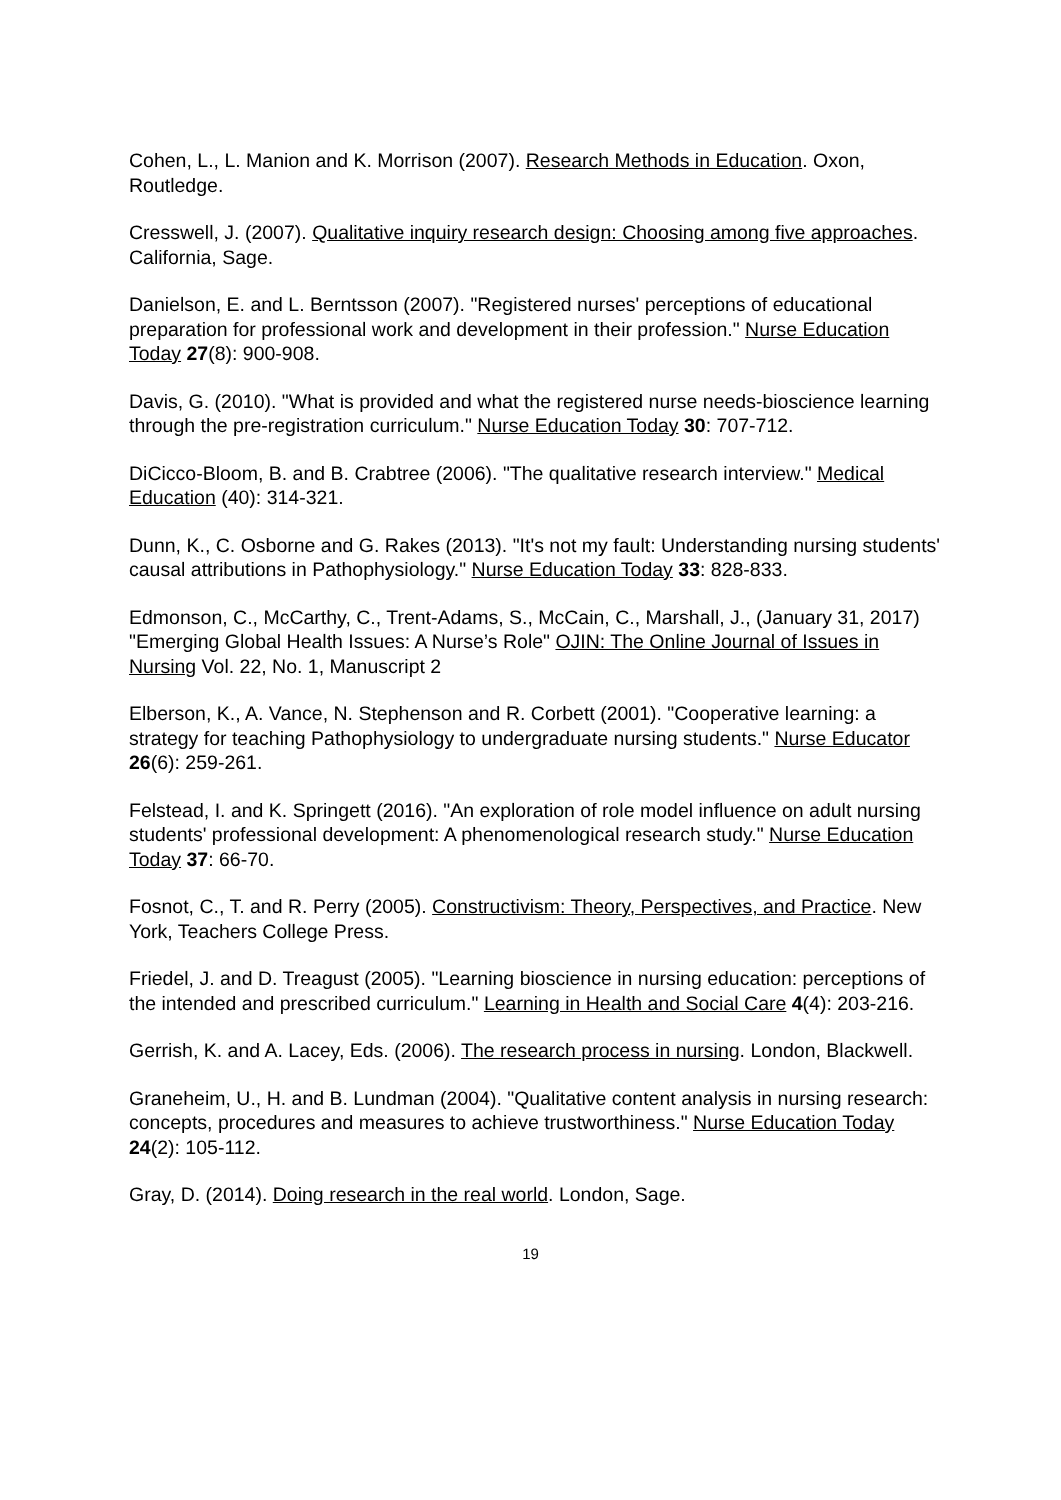Cohen, L., L. Manion and K. Morrison (2007). Research Methods in Education. Oxon, Routledge.
Cresswell, J. (2007). Qualitative inquiry research design: Choosing among five approaches. California, Sage.
Danielson, E. and L. Berntsson (2007). "Registered nurses' perceptions of educational preparation for professional work and development in their profession." Nurse Education Today 27(8): 900-908.
Davis, G. (2010). "What is provided and what the registered nurse needs-bioscience learning through the pre-registration curriculum." Nurse Education Today 30: 707-712.
DiCicco-Bloom, B. and B. Crabtree (2006). "The qualitative research interview." Medical Education (40): 314-321.
Dunn, K., C. Osborne and G. Rakes (2013). "It's not my fault: Understanding nursing students' causal attributions in Pathophysiology." Nurse Education Today 33: 828-833.
Edmonson, C., McCarthy, C., Trent-Adams, S., McCain, C., Marshall, J., (January 31, 2017) "Emerging Global Health Issues: A Nurse’s Role" OJIN: The Online Journal of Issues in Nursing Vol. 22, No. 1, Manuscript 2
Elberson, K., A. Vance, N. Stephenson and R. Corbett (2001). "Cooperative learning: a strategy for teaching Pathophysiology to undergraduate nursing students." Nurse Educator 26(6): 259-261.
Felstead, I. and K. Springett (2016). "An exploration of role model influence on adult nursing students' professional development: A phenomenological research study." Nurse Education Today 37: 66-70.
Fosnot, C., T. and R. Perry (2005). Constructivism: Theory, Perspectives, and Practice. New York, Teachers College Press.
Friedel, J. and D. Treagust (2005). "Learning bioscience in nursing education: perceptions of the intended and prescribed curriculum." Learning in Health and Social Care 4(4): 203-216.
Gerrish, K. and A. Lacey, Eds. (2006). The research process in nursing. London, Blackwell.
Graneheim, U., H. and B. Lundman (2004). "Qualitative content analysis in nursing research: concepts, procedures and measures to achieve trustworthiness." Nurse Education Today 24(2): 105-112.
Gray, D. (2014). Doing research in the real world. London, Sage.
19